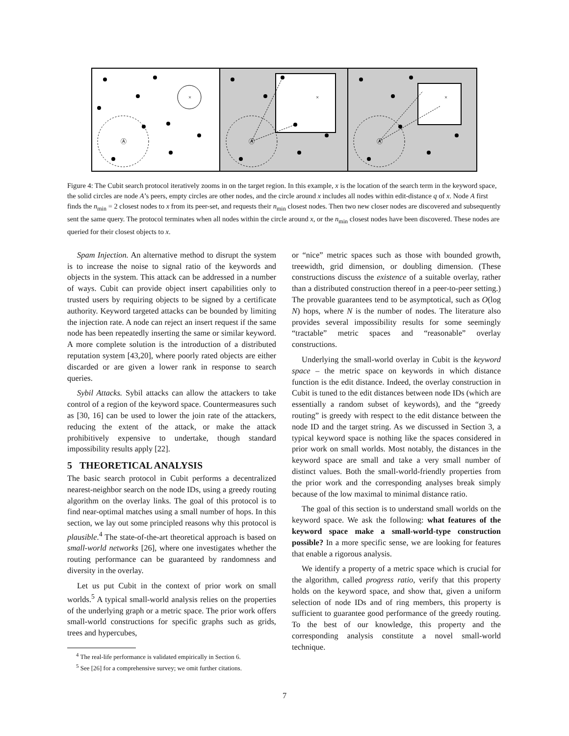Ⓐ
Ⓐ
Ⓐ
×
×
×
Figure 4: The Cubit search protocol iteratively zooms in on the target region. In this example, x is the location of the search term in the keyword space, the solid circles are node A’s peers, empty circles are other nodes, and the circle around x includes all nodes within edit-distance q of x. Node A first finds the n<sub>min</sub> = 2 closest nodes to x from its peer-set, and requests their n<sub>min</sub> closest nodes. Then two new closer nodes are discovered and subsequently sent the same query. The protocol terminates when all nodes within the circle around x, or the n<sub>min</sub> closest nodes have been discovered. These nodes are queried for their closest objects to x.
Spam Injection. An alternative method to disrupt the system is to increase the noise to signal ratio of the keywords and objects in the system. This attack can be addressed in a number of ways. Cubit can provide object insert capabilities only to trusted users by requiring objects to be signed by a certificate authority. Keyword targeted attacks can be bounded by limiting the injection rate. A node can reject an insert request if the same node has been repeatedly inserting the same or similar keyword. A more complete solution is the introduction of a distributed reputation system [43,20], where poorly rated objects are either discarded or are given a lower rank in response to search queries.
Sybil Attacks. Sybil attacks can allow the attackers to take control of a region of the keyword space. Countermeasures such as [30, 16] can be used to lower the join rate of the attackers, reducing the extent of the attack, or make the attack prohibitively expensive to undertake, though standard impossibility results apply [22].
5 THEORETICAL ANALYSIS
The basic search protocol in Cubit performs a decentralized nearest-neighbor search on the node IDs, using a greedy routing algorithm on the overlay links. The goal of this protocol is to find near-optimal matches using a small number of hops. In this section, we lay out some principled reasons why this protocol is plausible.<sup>4</sup> The state-of-the-art theoretical approach is based on small-world networks [26], where one investigates whether the routing performance can be guaranteed by randomness and diversity in the overlay.
Let us put Cubit in the context of prior work on small worlds.<sup>5</sup> A typical small-world analysis relies on the properties of the underlying graph or a metric space. The prior work offers small-world constructions for specific graphs such as grids, trees and hypercubes,
<sup>4</sup> The real-life performance is validated empirically in Section 6.
<sup>5</sup> See [26] for a comprehensive survey; we omit further citations.
or “nice” metric spaces such as those with bounded growth, treewidth, grid dimension, or doubling dimension. (These constructions discuss the existence of a suitable overlay, rather than a distributed construction thereof in a peer-to-peer setting.) The provable guarantees tend to be asymptotical, such as O(log N) hops, where N is the number of nodes. The literature also provides several impossibility results for some seemingly “tractable” metric spaces and “reasonable” overlay constructions.
Underlying the small-world overlay in Cubit is the keyword space – the metric space on keywords in which distance function is the edit distance. Indeed, the overlay construction in Cubit is tuned to the edit distances between node IDs (which are essentially a random subset of keywords), and the “greedy routing” is greedy with respect to the edit distance between the node ID and the target string. As we discussed in Section 3, a typical keyword space is nothing like the spaces considered in prior work on small worlds. Most notably, the distances in the keyword space are small and take a very small number of distinct values. Both the small-world-friendly properties from the prior work and the corresponding analyses break simply because of the low maximal to minimal distance ratio.
The goal of this section is to understand small worlds on the keyword space. We ask the following: what features of the keyword space make a small-world-type construction possible? In a more specific sense, we are looking for features that enable a rigorous analysis.
We identify a property of a metric space which is crucial for the algorithm, called progress ratio, verify that this property holds on the keyword space, and show that, given a uniform selection of node IDs and of ring members, this property is sufficient to guarantee good performance of the greedy routing. To the best of our knowledge, this property and the corresponding analysis constitute a novel small-world technique.
7